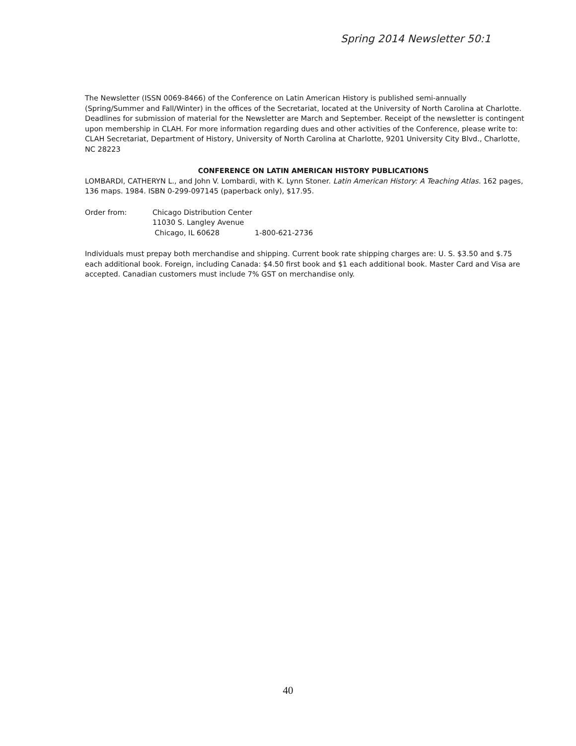Spring 2014 Newsletter 50:1
The Newsletter (ISSN 0069-8466) of the Conference on Latin American History is published semi-annually (Spring/Summer and Fall/Winter) in the offices of the Secretariat, located at the University of North Carolina at Charlotte. Deadlines for submission of material for the Newsletter are March and September. Receipt of the newsletter is contingent upon membership in CLAH. For more information regarding dues and other activities of the Conference, please write to: CLAH Secretariat, Department of History, University of North Carolina at Charlotte, 9201 University City Blvd., Charlotte, NC 28223
CONFERENCE ON LATIN AMERICAN HISTORY PUBLICATIONS
LOMBARDI, CATHERYN L., and John V. Lombardi, with K. Lynn Stoner. Latin American History: A Teaching Atlas. 162 pages, 136 maps. 1984. ISBN 0-299-097145 (paperback only), $17.95.
| Order from: | Chicago Distribution Center | |
| | 11030 S. Langley Avenue | |
| | Chicago, IL 60628 | 1-800-621-2736 |
Individuals must prepay both merchandise and shipping. Current book rate shipping charges are: U. S. $3.50 and $.75 each additional book. Foreign, including Canada: $4.50 first book and $1 each additional book. Master Card and Visa are accepted. Canadian customers must include 7% GST on merchandise only.
40